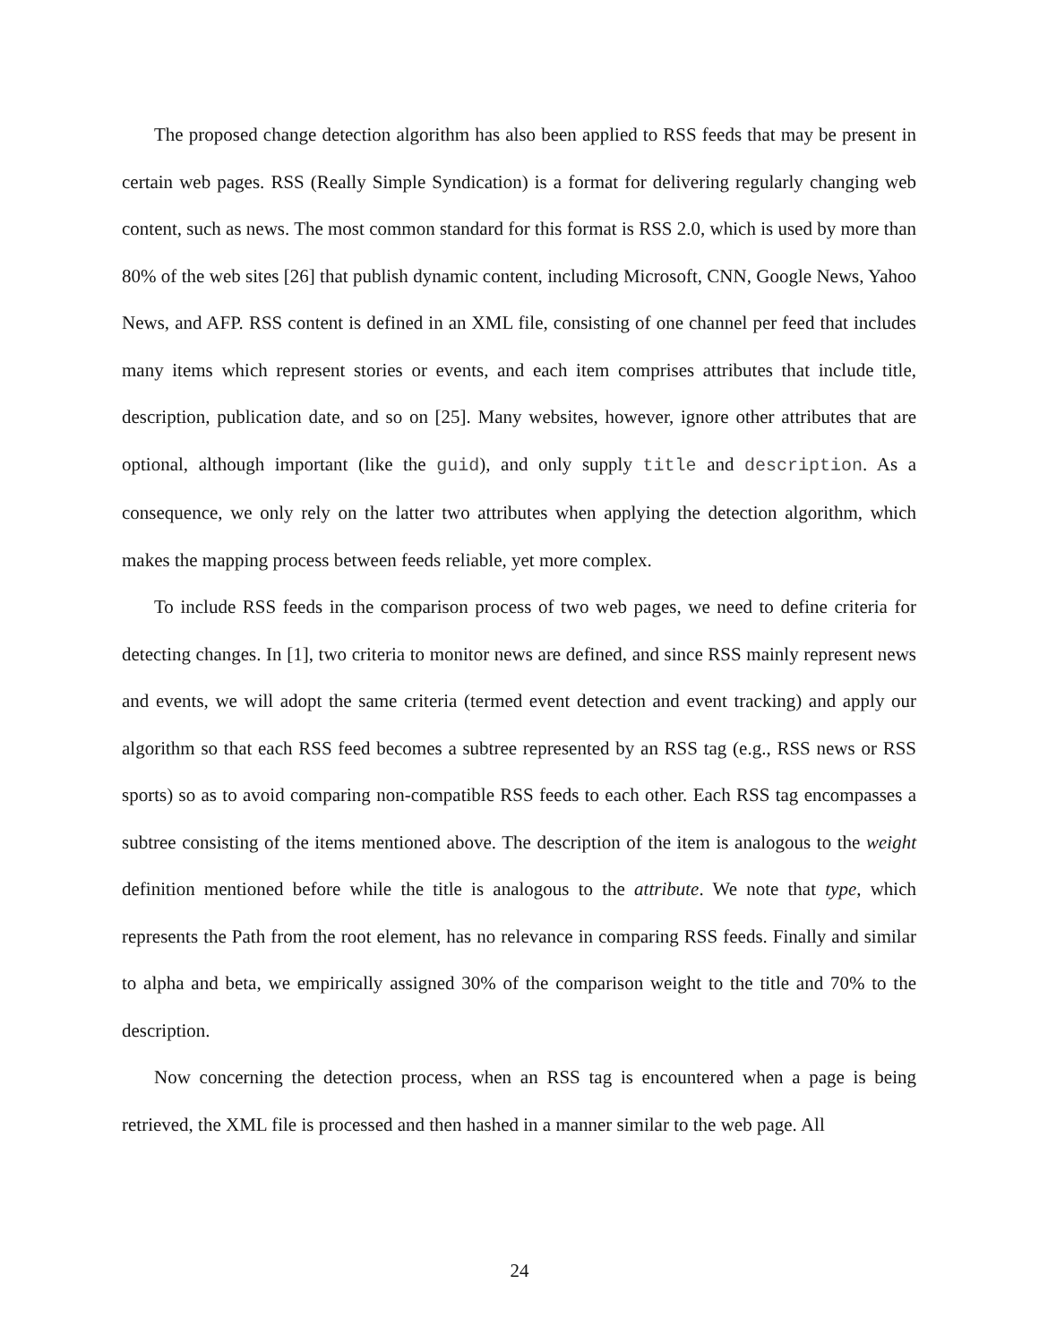The proposed change detection algorithm has also been applied to RSS feeds that may be present in certain web pages. RSS (Really Simple Syndication) is a format for delivering regularly changing web content, such as news. The most common standard for this format is RSS 2.0, which is used by more than 80% of the web sites [26] that publish dynamic content, including Microsoft, CNN, Google News, Yahoo News, and AFP. RSS content is defined in an XML file, consisting of one channel per feed that includes many items which represent stories or events, and each item comprises attributes that include title, description, publication date, and so on [25]. Many websites, however, ignore other attributes that are optional, although important (like the guid), and only supply title and description. As a consequence, we only rely on the latter two attributes when applying the detection algorithm, which makes the mapping process between feeds reliable, yet more complex.
To include RSS feeds in the comparison process of two web pages, we need to define criteria for detecting changes. In [1], two criteria to monitor news are defined, and since RSS mainly represent news and events, we will adopt the same criteria (termed event detection and event tracking) and apply our algorithm so that each RSS feed becomes a subtree represented by an RSS tag (e.g., RSS news or RSS sports) so as to avoid comparing non-compatible RSS feeds to each other. Each RSS tag encompasses a subtree consisting of the items mentioned above. The description of the item is analogous to the weight definition mentioned before while the title is analogous to the attribute. We note that type, which represents the Path from the root element, has no relevance in comparing RSS feeds. Finally and similar to alpha and beta, we empirically assigned 30% of the comparison weight to the title and 70% to the description.
Now concerning the detection process, when an RSS tag is encountered when a page is being retrieved, the XML file is processed and then hashed in a manner similar to the web page. All
24